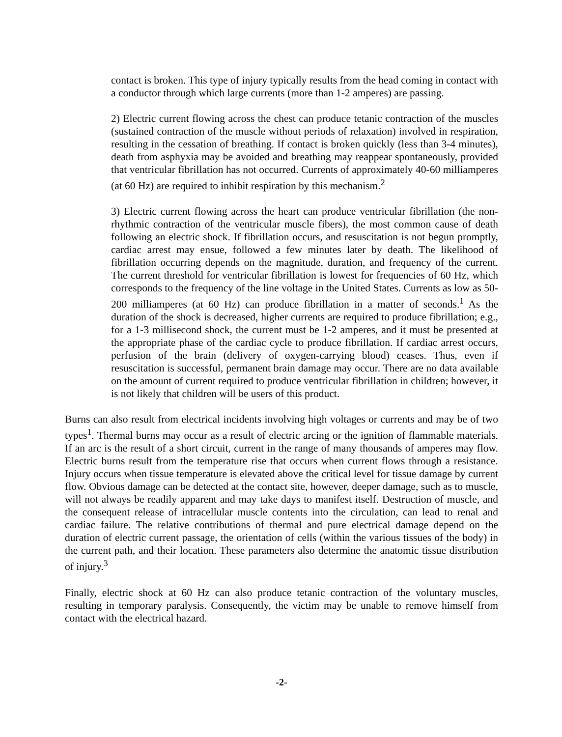contact is broken. This type of injury typically results from the head coming in contact with a conductor through which large currents (more than 1-2 amperes) are passing.
2) Electric current flowing across the chest can produce tetanic contraction of the muscles (sustained contraction of the muscle without periods of relaxation) involved in respiration, resulting in the cessation of breathing. If contact is broken quickly (less than 3-4 minutes), death from asphyxia may be avoided and breathing may reappear spontaneously, provided that ventricular fibrillation has not occurred. Currents of approximately 40-60 milliamperes (at 60 Hz) are required to inhibit respiration by this mechanism.<sup>2</sup>
3) Electric current flowing across the heart can produce ventricular fibrillation (the non-rhythmic contraction of the ventricular muscle fibers), the most common cause of death following an electric shock. If fibrillation occurs, and resuscitation is not begun promptly, cardiac arrest may ensue, followed a few minutes later by death. The likelihood of fibrillation occurring depends on the magnitude, duration, and frequency of the current. The current threshold for ventricular fibrillation is lowest for frequencies of 60 Hz, which corresponds to the frequency of the line voltage in the United States. Currents as low as 50-200 milliamperes (at 60 Hz) can produce fibrillation in a matter of seconds.<sup>1</sup> As the duration of the shock is decreased, higher currents are required to produce fibrillation; e.g., for a 1-3 millisecond shock, the current must be 1-2 amperes, and it must be presented at the appropriate phase of the cardiac cycle to produce fibrillation. If cardiac arrest occurs, perfusion of the brain (delivery of oxygen-carrying blood) ceases. Thus, even if resuscitation is successful, permanent brain damage may occur. There are no data available on the amount of current required to produce ventricular fibrillation in children; however, it is not likely that children will be users of this product.
Burns can also result from electrical incidents involving high voltages or currents and may be of two types<sup>1</sup>. Thermal burns may occur as a result of electric arcing or the ignition of flammable materials. If an arc is the result of a short circuit, current in the range of many thousands of amperes may flow. Electric burns result from the temperature rise that occurs when current flows through a resistance. Injury occurs when tissue temperature is elevated above the critical level for tissue damage by current flow. Obvious damage can be detected at the contact site, however, deeper damage, such as to muscle, will not always be readily apparent and may take days to manifest itself. Destruction of muscle, and the consequent release of intracellular muscle contents into the circulation, can lead to renal and cardiac failure. The relative contributions of thermal and pure electrical damage depend on the duration of electric current passage, the orientation of cells (within the various tissues of the body) in the current path, and their location. These parameters also determine the anatomic tissue distribution of injury.<sup>3</sup>
Finally, electric shock at 60 Hz can also produce tetanic contraction of the voluntary muscles, resulting in temporary paralysis. Consequently, the victim may be unable to remove himself from contact with the electrical hazard.
-2-